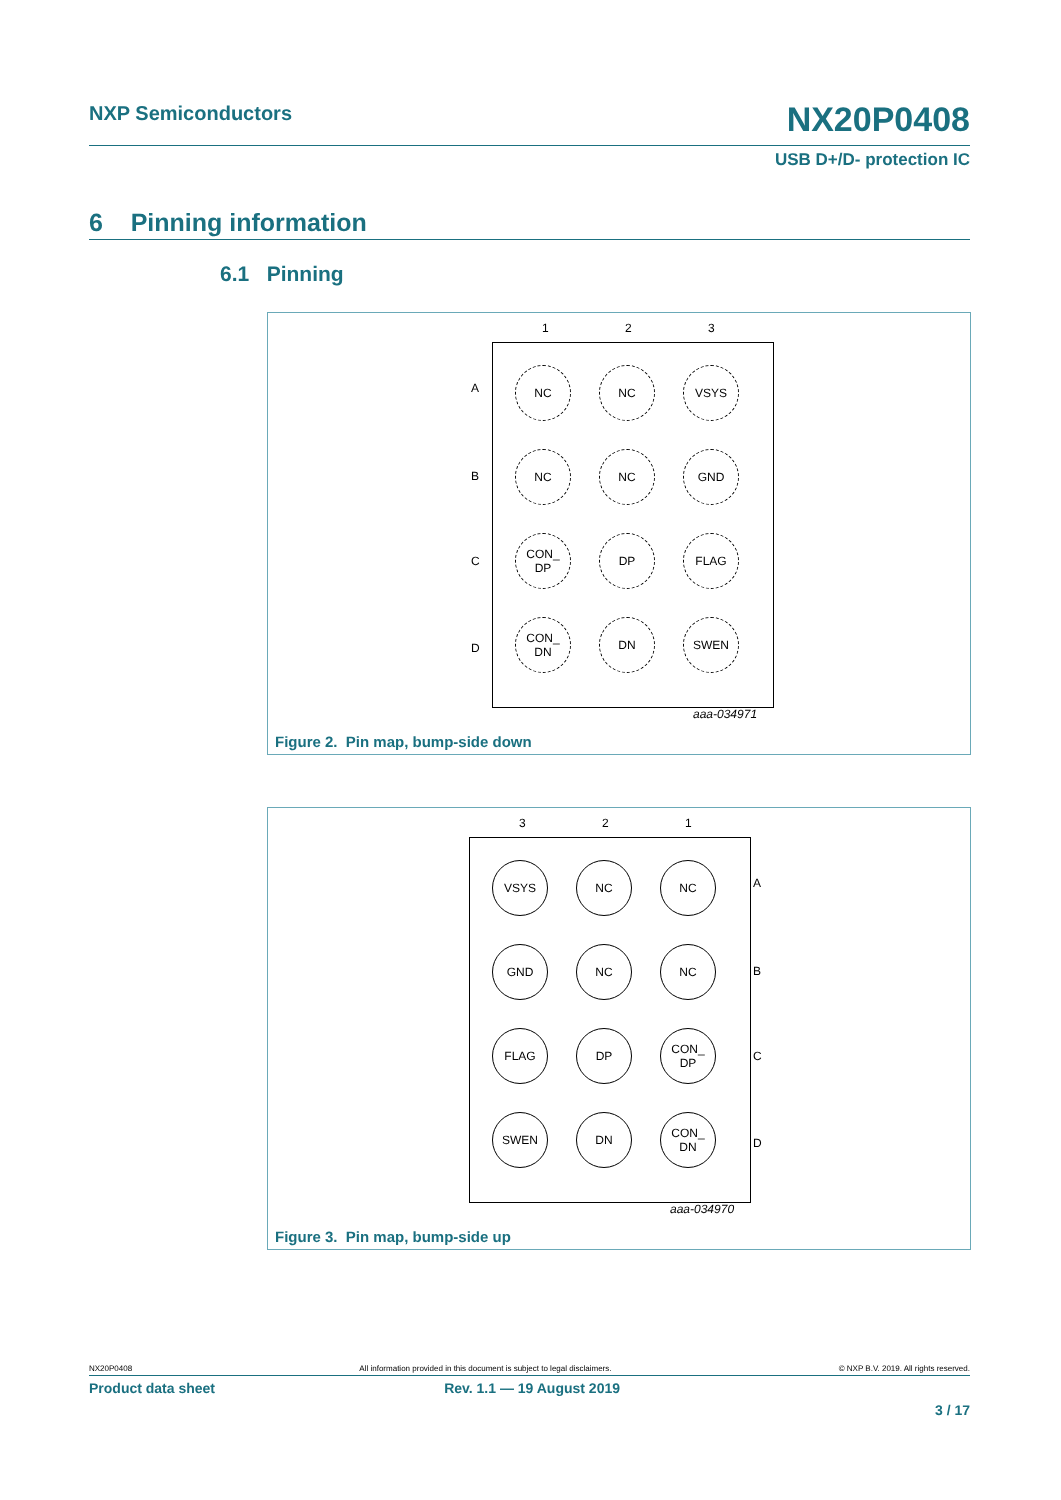NXP Semiconductors NX20P0408
USB D+/D- protection IC
6 Pinning information
6.1 Pinning
1 2 3
A
B
C
D
NC
NC
VSYS
NC
NC
GND
CON_
DP
DP
FLAG
CON_
DN
DN
SWEN
aaa-034971
Figure 2. Pin map, bump-side down
3 2 1
VSYS
NC
NC
GND
NC
NC
FLAG
DP
CON_
DP
SWEN
DN
CON_
DN
A
B
C
D
aaa-034970
Figure 3. Pin map, bump-side up
NX20P0408 All information provided in this document is subject to legal disclaimers. © NXP B.V. 2019. All rights reserved.
Product data sheet Rev. 1.1 — 19 August 2019
3 / 17